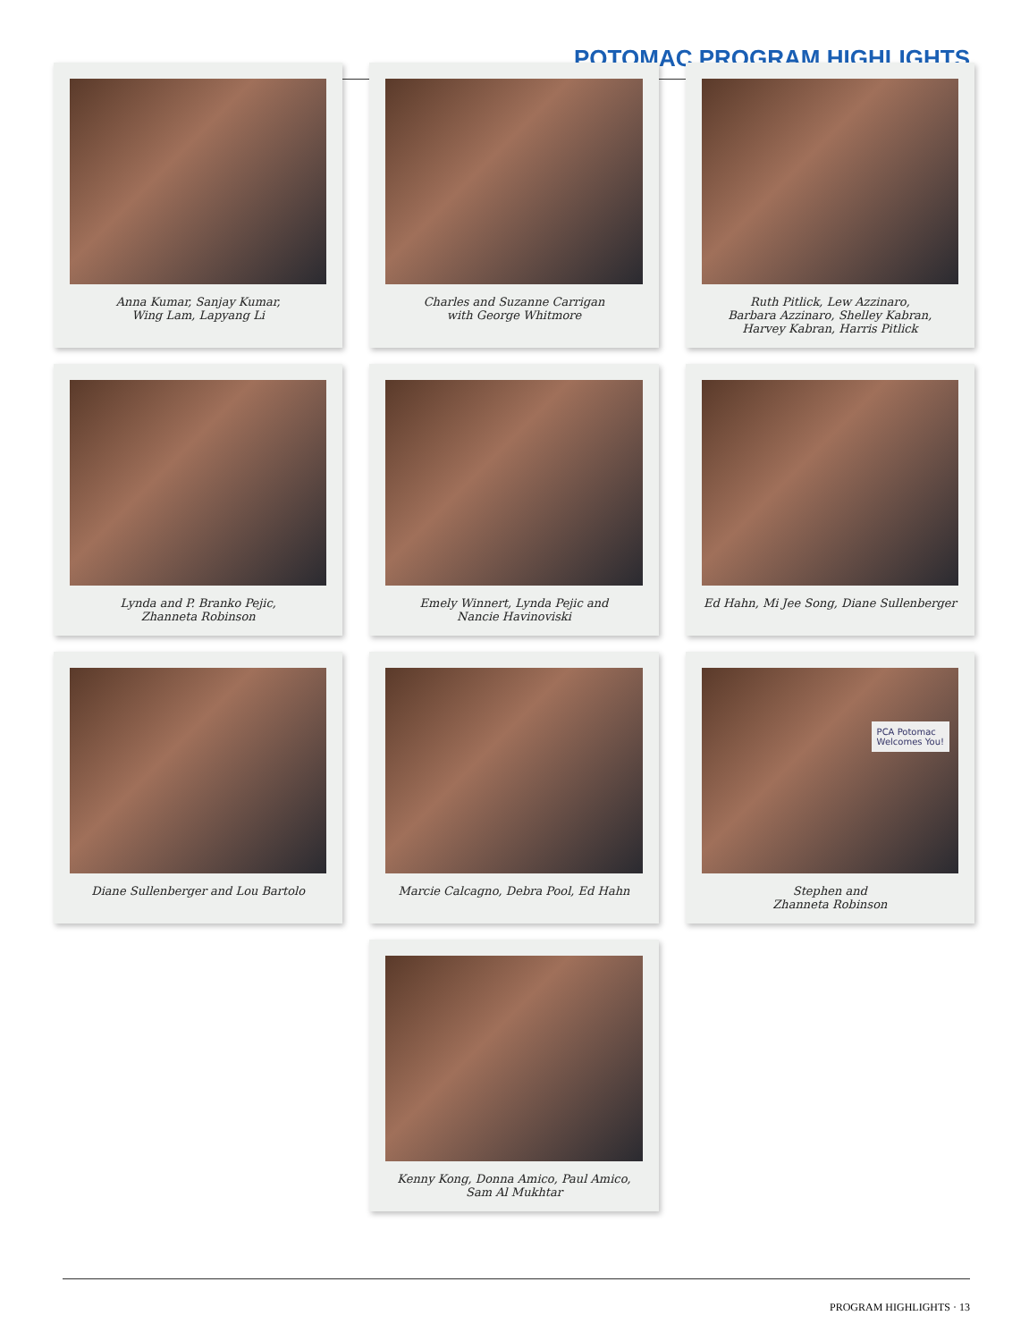POTOMAC PROGRAM HIGHLIGHTS
Anna Kumar, Sanjay Kumar,
Wing Lam, Lapyang Li
Charles and Suzanne Carrigan
with George Whitmore
Ruth Pitlick, Lew Azzinaro,
Barbara Azzinaro, Shelley Kabran,
Harvey Kabran, Harris Pitlick
Lynda and P. Branko Pejic,
Zhanneta Robinson
Emely Winnert, Lynda Pejic and
Nancie Havinoviski
Ed Hahn, Mi Jee Song, Diane Sullenberger
Diane Sullenberger and Lou Bartolo
Marcie Calcagno, Debra Pool, Ed Hahn
PCA Potomac
Welcomes You!
Stephen and
Zhanneta Robinson
Kenny Kong, Donna Amico, Paul Amico,
Sam Al Mukhtar
PROGRAM HIGHLIGHTS · 13